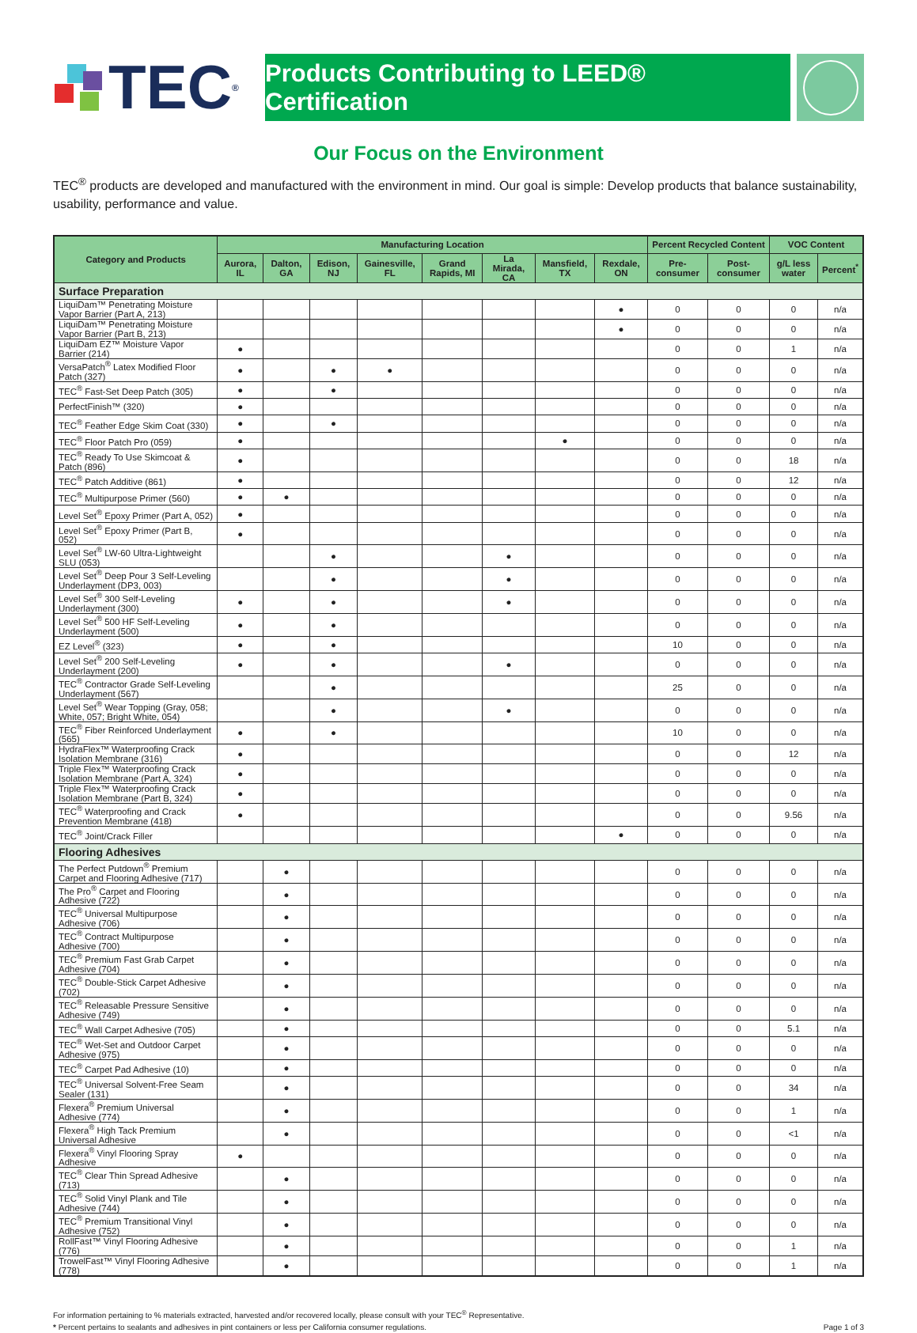TEC<sup>®</sup>
Products Contributing to LEED® Certification
Our Focus on the Environment
TEC<sup>®</sup> products are developed and manufactured with the environment in mind. Our goal is simple: Develop products that balance sustainability, usability, performance and value.
| Category and Products | Manufacturing Location | | | | | | | | Percent Recycled Content | | VOC Content | |
| --- | --- | --- | --- | --- | --- | --- | --- | --- | --- | --- | --- | --- |
| | Aurora, IL | Dalton, GA | Edison, NJ | Gainesville, FL | Grand Rapids, MI | La Mirada, CA | Mansfield, TX | Rexdale, ON | Pre-consumer | Post-consumer | g/L less water | Percent<sup>*</sup> |
| Surface Preparation | | | | | | | | | | | | |
| LiquiDam™ Penetrating Moisture Vapor Barrier (Part A, 213) | | | | | | | | ● | 0 | 0 | 0 | n/a |
| LiquiDam™ Penetrating Moisture Vapor Barrier (Part B, 213) | | | | | | | | ● | 0 | 0 | 0 | n/a |
| LiquiDam EZ™ Moisture Vapor Barrier (214) | ● | | | | | | | | 0 | 0 | 1 | n/a |
| VersaPatch<sup>®</sup> Latex Modified Floor Patch (327) | ● | | ● | ● | | | | | 0 | 0 | 0 | n/a |
| TEC<sup>®</sup> Fast-Set Deep Patch (305) | ● | | ● | | | | | | 0 | 0 | 0 | n/a |
| PerfectFinish™ (320) | ● | | | | | | | | 0 | 0 | 0 | n/a |
| TEC<sup>®</sup> Feather Edge Skim Coat (330) | ● | | ● | | | | | | 0 | 0 | 0 | n/a |
| TEC<sup>®</sup> Floor Patch Pro (059) | ● | | | | | | ● | | 0 | 0 | 0 | n/a |
| TEC<sup>®</sup> Ready To Use Skimcoat & Patch (896) | ● | | | | | | | | 0 | 0 | 18 | n/a |
| TEC<sup>®</sup> Patch Additive (861) | ● | | | | | | | | 0 | 0 | 12 | n/a |
| TEC<sup>®</sup> Multipurpose Primer (560) | ● | ● | | | | | | | 0 | 0 | 0 | n/a |
| Level Set<sup>®</sup> Epoxy Primer (Part A, 052) | ● | | | | | | | | 0 | 0 | 0 | n/a |
| Level Set<sup>®</sup> Epoxy Primer (Part B, 052) | ● | | | | | | | | 0 | 0 | 0 | n/a |
| Level Set<sup>®</sup> LW-60 Ultra-Lightweight SLU (053) | | | ● | | | ● | | | 0 | 0 | 0 | n/a |
| Level Set<sup>®</sup> Deep Pour 3 Self-Leveling Underlayment (DP3, 003) | | | ● | | | ● | | | 0 | 0 | 0 | n/a |
| Level Set<sup>®</sup> 300 Self-Leveling Underlayment (300) | ● | | ● | | | ● | | | 0 | 0 | 0 | n/a |
| Level Set<sup>®</sup> 500 HF Self-Leveling Underlayment (500) | ● | | ● | | | | | | 0 | 0 | 0 | n/a |
| EZ Level<sup>®</sup> (323) | ● | | ● | | | | | | 10 | 0 | 0 | n/a |
| Level Set<sup>®</sup> 200 Self-Leveling Underlayment (200) | ● | | ● | | | ● | | | 0 | 0 | 0 | n/a |
| TEC<sup>®</sup> Contractor Grade Self-Leveling Underlayment (567) | | | ● | | | | | | 25 | 0 | 0 | n/a |
| Level Set<sup>®</sup> Wear Topping (Gray, 058; White, 057; Bright White, 054) | | | ● | | | ● | | | 0 | 0 | 0 | n/a |
| TEC<sup>®</sup> Fiber Reinforced Underlayment (565) | ● | | ● | | | | | | 10 | 0 | 0 | n/a |
| HydraFlex™ Waterproofing Crack Isolation Membrane (316) | ● | | | | | | | | 0 | 0 | 12 | n/a |
| Triple Flex™ Waterproofing Crack Isolation Membrane (Part A, 324) | ● | | | | | | | | 0 | 0 | 0 | n/a |
| Triple Flex™ Waterproofing Crack Isolation Membrane (Part B, 324) | ● | | | | | | | | 0 | 0 | 0 | n/a |
| TEC<sup>®</sup> Waterproofing and Crack Prevention Membrane (418) | ● | | | | | | | | 0 | 0 | 9.56 | n/a |
| TEC<sup>®</sup> Joint/Crack Filler | | | | | | | | ● | 0 | 0 | 0 | n/a |
| Flooring Adhesives | | | | | | | | | | | | |
| The Perfect Putdown<sup>®</sup> Premium Carpet and Flooring Adhesive (717) | | ● | | | | | | | 0 | 0 | 0 | n/a |
| The Pro<sup>®</sup> Carpet and Flooring Adhesive (722) | | ● | | | | | | | 0 | 0 | 0 | n/a |
| TEC<sup>®</sup> Universal Multipurpose Adhesive (706) | | ● | | | | | | | 0 | 0 | 0 | n/a |
| TEC<sup>®</sup> Contract Multipurpose Adhesive (700) | | ● | | | | | | | 0 | 0 | 0 | n/a |
| TEC<sup>®</sup> Premium Fast Grab Carpet Adhesive (704) | | ● | | | | | | | 0 | 0 | 0 | n/a |
| TEC<sup>®</sup> Double-Stick Carpet Adhesive (702) | | ● | | | | | | | 0 | 0 | 0 | n/a |
| TEC<sup>®</sup> Releasable Pressure Sensitive Adhesive (749) | | ● | | | | | | | 0 | 0 | 0 | n/a |
| TEC<sup>®</sup> Wall Carpet Adhesive (705) | | ● | | | | | | | 0 | 0 | 5.1 | n/a |
| TEC<sup>®</sup> Wet-Set and Outdoor Carpet Adhesive (975) | | ● | | | | | | | 0 | 0 | 0 | n/a |
| TEC<sup>®</sup> Carpet Pad Adhesive (10) | | ● | | | | | | | 0 | 0 | 0 | n/a |
| TEC<sup>®</sup> Universal Solvent-Free Seam Sealer (131) | | ● | | | | | | | 0 | 0 | 34 | n/a |
| Flexera<sup>®</sup> Premium Universal Adhesive (774) | | ● | | | | | | | 0 | 0 | 1 | n/a |
| Flexera<sup>®</sup> High Tack Premium Universal Adhesive | | ● | | | | | | | 0 | 0 | <1 | n/a |
| Flexera<sup>®</sup> Vinyl Flooring Spray Adhesive | ● | | | | | | | | 0 | 0 | 0 | n/a |
| TEC<sup>®</sup> Clear Thin Spread Adhesive (713) | | ● | | | | | | | 0 | 0 | 0 | n/a |
| TEC<sup>®</sup> Solid Vinyl Plank and Tile Adhesive (744) | | ● | | | | | | | 0 | 0 | 0 | n/a |
| TEC<sup>®</sup> Premium Transitional Vinyl Adhesive (752) | | ● | | | | | | | 0 | 0 | 0 | n/a |
| RollFast™ Vinyl Flooring Adhesive (776) | | ● | | | | | | | 0 | 0 | 1 | n/a |
| TrowelFast™ Vinyl Flooring Adhesive (778) | | ● | | | | | | | 0 | 0 | 1 | n/a |
For information pertaining to % materials extracted, harvested and/or recovered locally, please consult with your TEC<sup>®</sup> Representative.
* Percent pertains to sealants and adhesives in pint containers or less per California consumer regulations.
Page 1 of 3